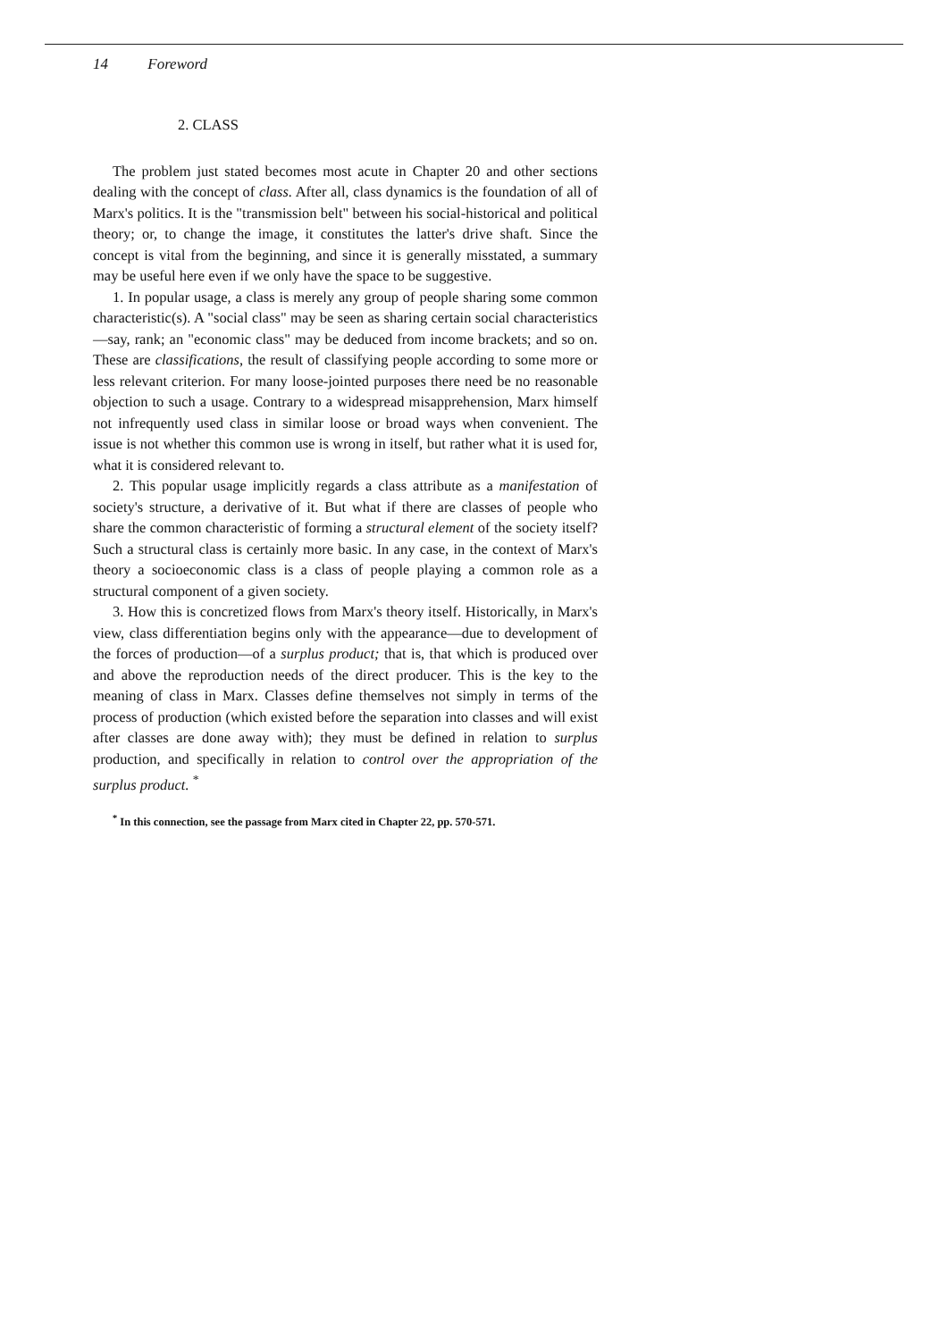14 Foreword
2. CLASS
The problem just stated becomes most acute in Chapter 20 and other sections dealing with the concept of class. After all, class dynamics is the foundation of all of Marx's politics. It is the "transmission belt" between his social-historical and political theory; or, to change the image, it constitutes the latter's drive shaft. Since the concept is vital from the beginning, and since it is generally misstated, a summary may be useful here even if we only have the space to be suggestive.
1. In popular usage, a class is merely any group of people sharing some common characteristic(s). A "social class" may be seen as sharing certain social characteristics—say, rank; an "economic class" may be deduced from income brackets; and so on. These are classifications, the result of classifying people according to some more or less relevant criterion. For many loose-jointed purposes there need be no reasonable objection to such a usage. Contrary to a widespread misapprehension, Marx himself not infrequently used class in similar loose or broad ways when convenient. The issue is not whether this common use is wrong in itself, but rather what it is used for, what it is considered relevant to.
2. This popular usage implicitly regards a class attribute as a manifestation of society's structure, a derivative of it. But what if there are classes of people who share the common characteristic of forming a structural element of the society itself? Such a structural class is certainly more basic. In any case, in the context of Marx's theory a socioeconomic class is a class of people playing a common role as a structural component of a given society.
3. How this is concretized flows from Marx's theory itself. Historically, in Marx's view, class differentiation begins only with the appearance—due to development of the forces of production—of a surplus product; that is, that which is produced over and above the reproduction needs of the direct producer. This is the key to the meaning of class in Marx. Classes define themselves not simply in terms of the process of production (which existed before the separation into classes and will exist after classes are done away with); they must be defined in relation to surplus production, and specifically in relation to control over the appropriation of the surplus product. <sup>*</sup>
<sup>*</sup> In this connection, see the passage from Marx cited in Chapter 22, pp. 570-571.